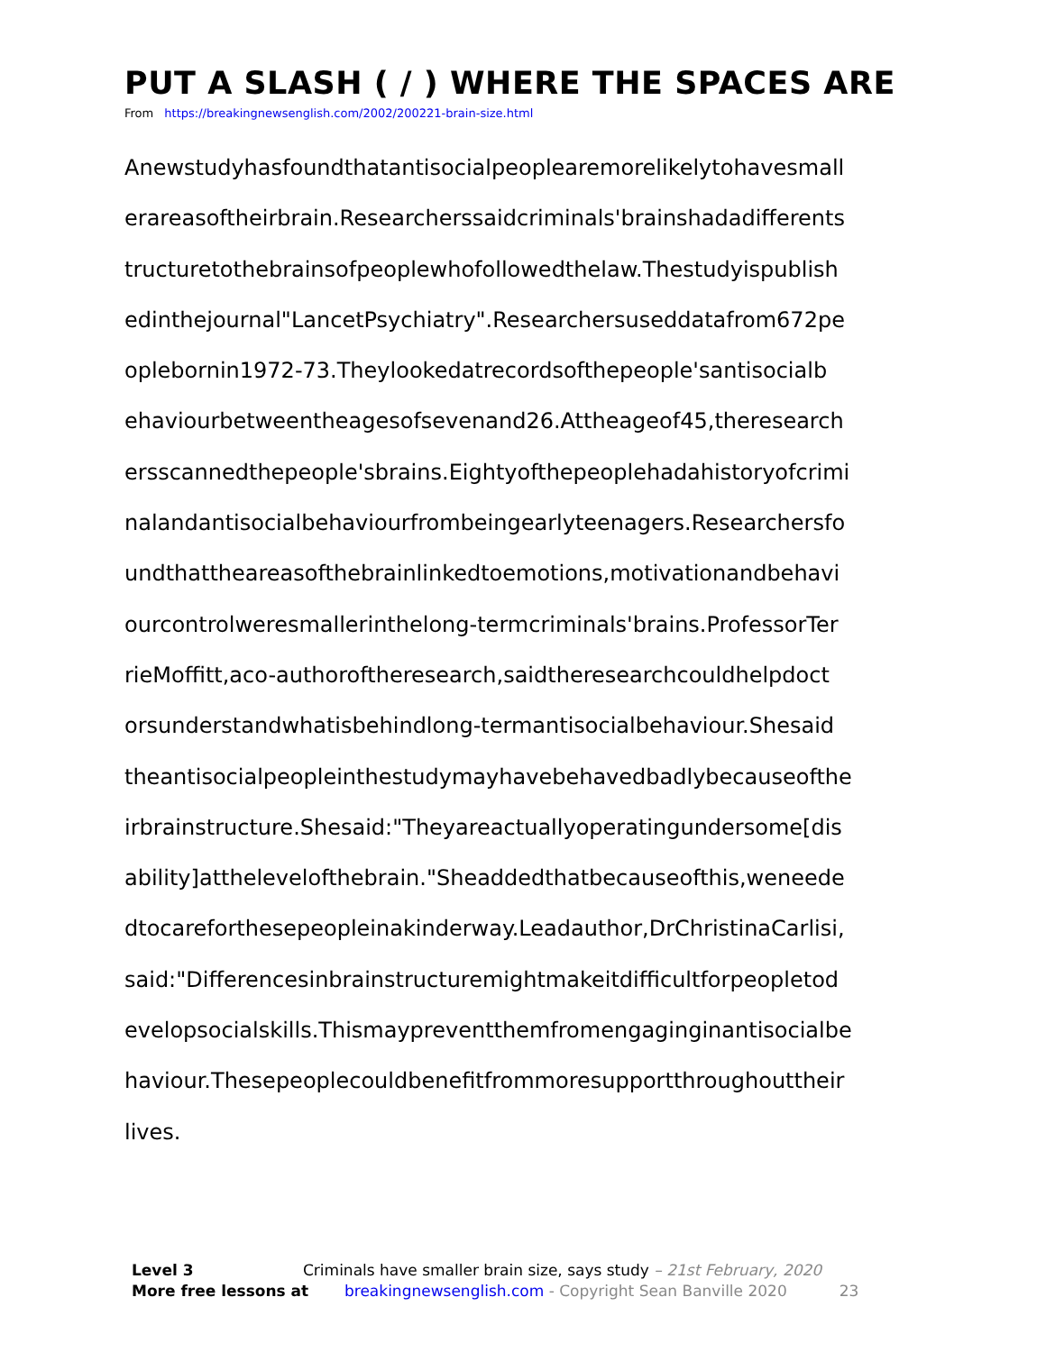PUT A SLASH ( / ) WHERE THE SPACES ARE
From https://breakingnewsenglish.com/2002/200221-brain-size.html
Anewstudyhasfoundthatantisocialpeoplearemorelikelytohavesmall
erareasoftheirbrain.Researcherssaidcriminals'brainshadadifferents
tructuretothebrainsofpeoplewhofollowedthelaw.Thestudyispublish
edinthejournal"LancetPsychiatry".Researchersuseddatafrom672pe
oplebornin1972-73.Theylookedatrecordsofthepeople'santisocialb
ehaviourbetweentheagesofsevenand26.Attheageof45,theresearch
ersscannedthepeople'sbrains.Eightyofthepeoplehadahistoryofcrimi
nalandantisocialbehaviourfrombeingearlyteenagers.Researchersfo
undthattheareasofthebrainlinkedtoemotions,motivationandbehavi
ourcontrolweresmallerinthelong-termcriminals'brains.ProfessorTer
rieMoffitt,aco-authoroftheresearch,saidtheresearchcouldhelpdoct
orsunderstandwhatisbehindlong-termantisocialbehaviour.Shesaid
theantisocialpeopleinthestudymayhavebehavedbadlybecauseofthe
irbrainstructure.Shesaid:"Theyareactuallyoperatingundersome[dis
ability]atthelevelofthebrain."Sheaddedthatbecauseofthis,weneede
dtocareforthesepeopleinakinderway.Leadauthor,DrChristinaCarlisi,
said:"Differencesinbrainstructuremightmakeitdifficultforpeopletod
evelopsocialskills.Thismaypreventthemfromengaginginantisocialbe
haviour.Thesepeoplecouldbenefitfrommoresupportthroughouttheir
lives.
Level 3 Criminals have smaller brain size, says study – 21st February, 2020
More free lessons at breakingnewsenglish.com - Copyright Sean Banville 2020 23